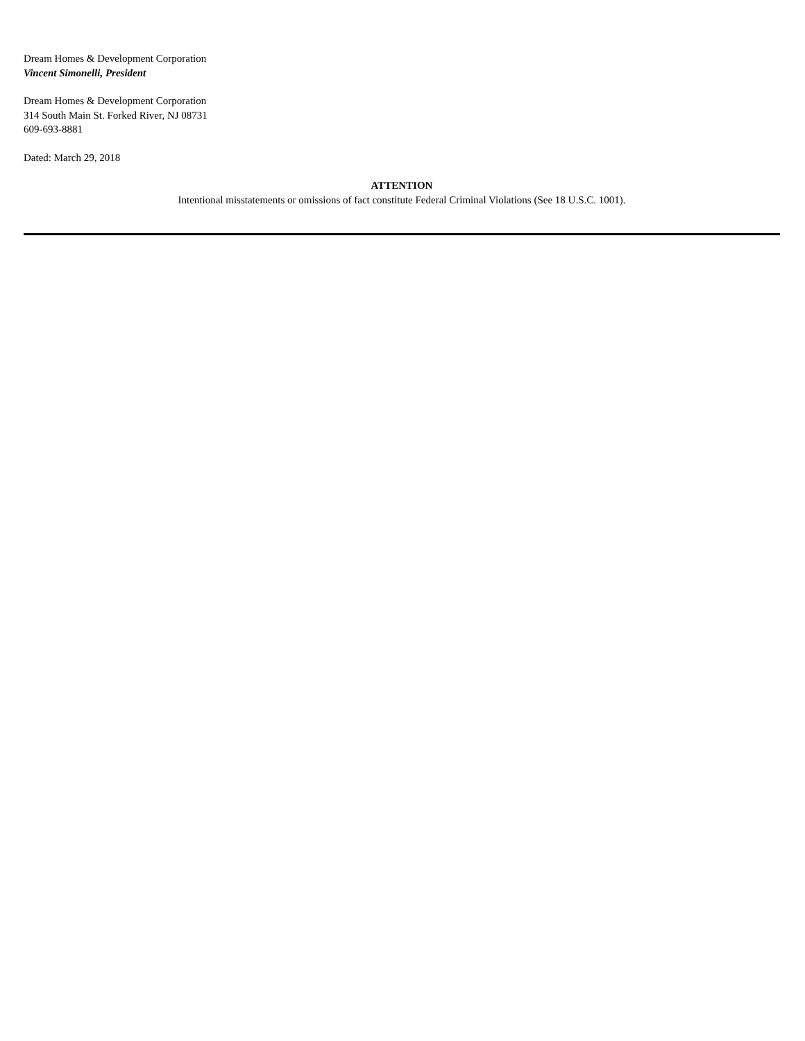Dream Homes & Development Corporation
Vincent Simonelli, President
Dream Homes & Development Corporation
314 South Main St. Forked River, NJ 08731
609-693-8881
Dated: March 29, 2018
ATTENTION
Intentional misstatements or omissions of fact constitute Federal Criminal Violations (See 18 U.S.C. 1001).